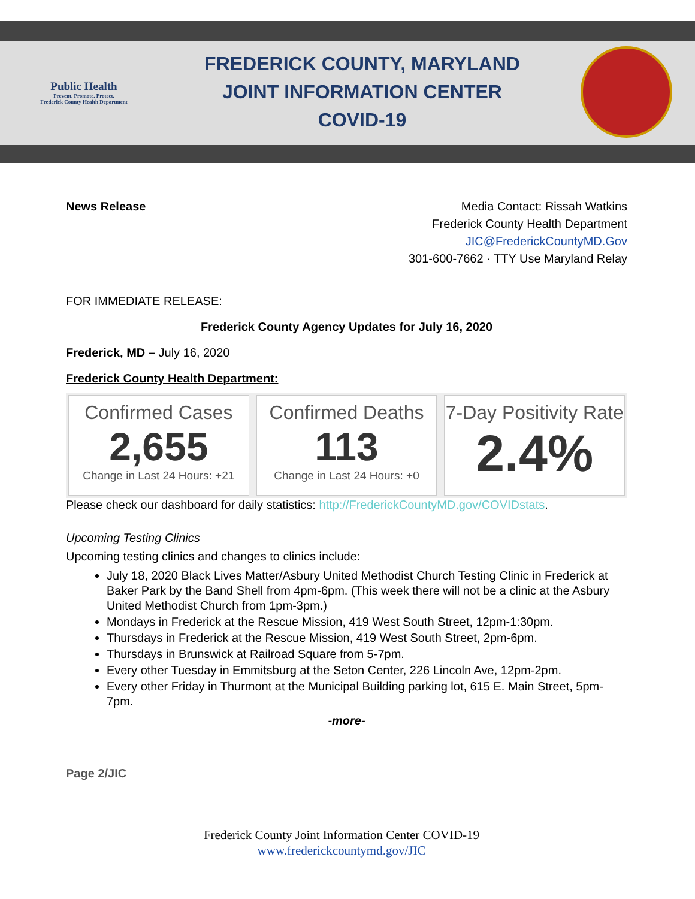Public Health
Prevent. Promote. Protect.
Frederick County Health Department
FREDERICK COUNTY, MARYLAND
JOINT INFORMATION CENTER
COVID-19
News Release Media Contact: Rissah Watkins
Frederick County Health Department
JIC@FrederickCountyMD.Gov
301-600-7662 · TTY Use Maryland Relay
FOR IMMEDIATE RELEASE:
Frederick County Agency Updates for July 16, 2020
Frederick, MD – July 16, 2020
Frederick County Health Department:
Confirmed Cases
2,655
Change in Last 24 Hours: +21
Confirmed Deaths
113
Change in Last 24 Hours: +0
7-Day Positivity Rate
2.4%
Please check our dashboard for daily statistics: http://FrederickCountyMD.gov/COVIDstats.
Upcoming Testing Clinics
Upcoming testing clinics and changes to clinics include:
July 18, 2020 Black Lives Matter/Asbury United Methodist Church Testing Clinic in Frederick at Baker Park by the Band Shell from 4pm-6pm. (This week there will not be a clinic at the Asbury United Methodist Church from 1pm-3pm.)
Mondays in Frederick at the Rescue Mission, 419 West South Street, 12pm-1:30pm.
Thursdays in Frederick at the Rescue Mission, 419 West South Street, 2pm-6pm.
Thursdays in Brunswick at Railroad Square from 5-7pm.
Every other Tuesday in Emmitsburg at the Seton Center, 226 Lincoln Ave, 12pm-2pm.
Every other Friday in Thurmont at the Municipal Building parking lot, 615 E. Main Street, 5pm-7pm.
-more-
Page 2/JIC
Frederick County Joint Information Center COVID-19
www.frederickcountymd.gov/JIC